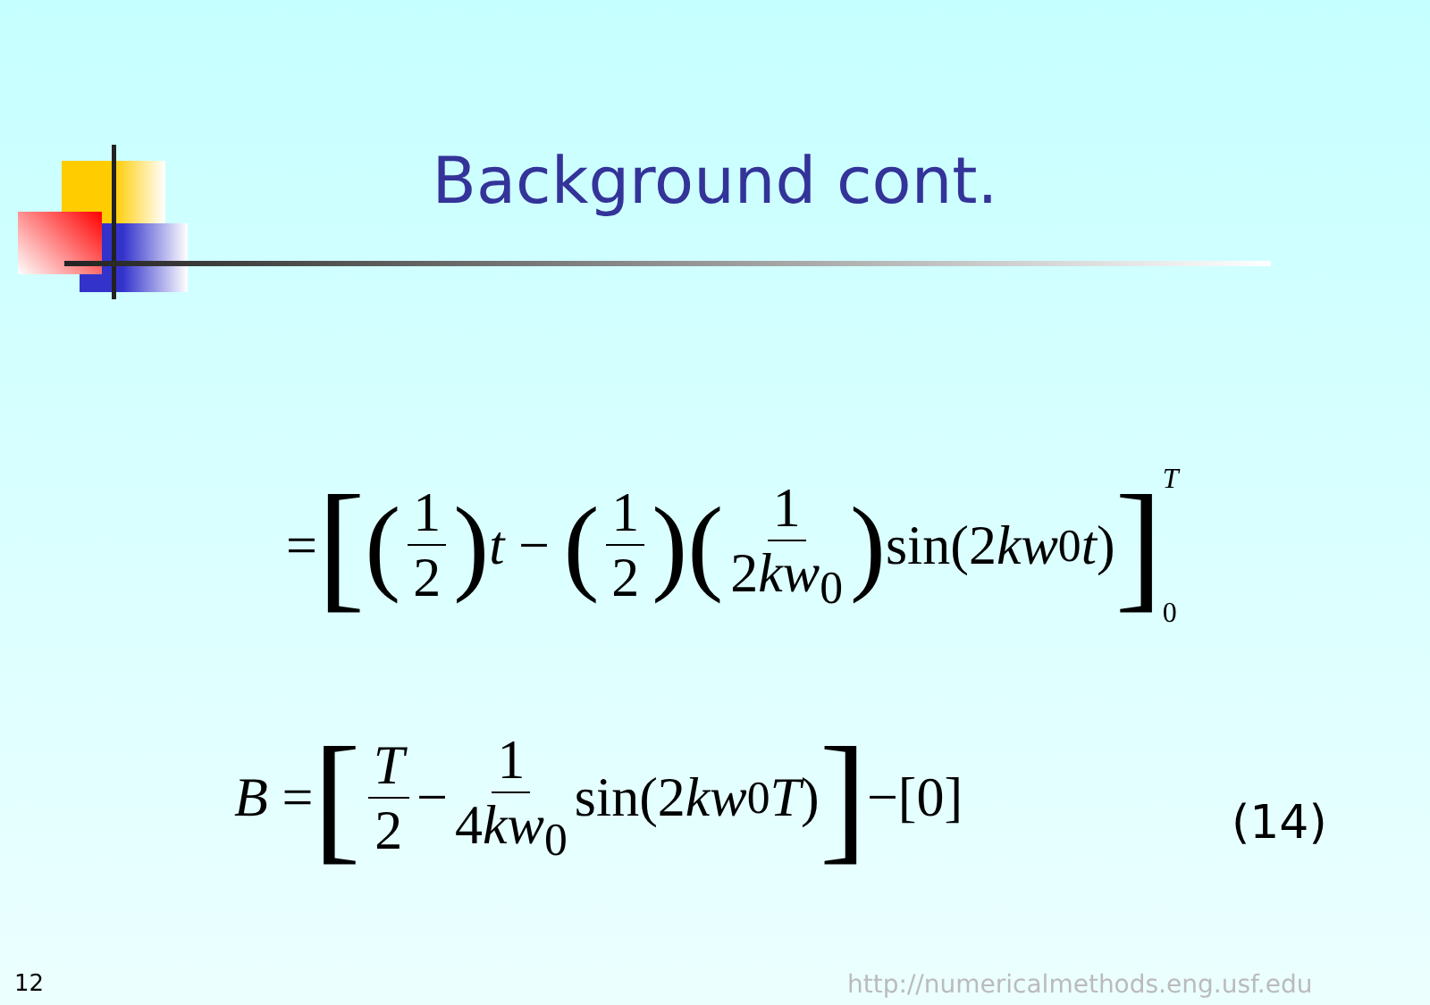Background cont.
= [(1 2) t − (1 2)(1 2kw<sub>0</sub>) sin(2 kw<sub>0</sub> t)] T 0
B = [T 2 − 1 4kw<sub>0</sub> sin(2 kw<sub>0</sub> T)] −[0]
(14)
12
http://numericalmethods.eng.usf.edu